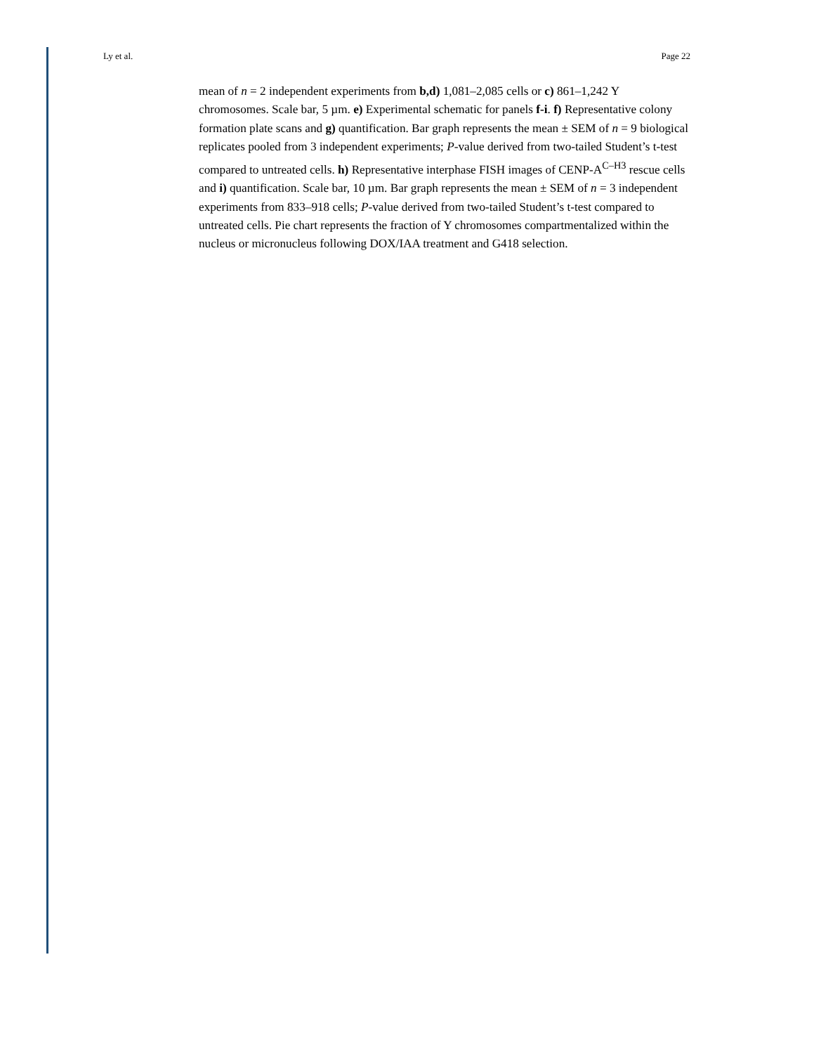Ly et al. Page 22
mean of n = 2 independent experiments from b,d) 1,081–2,085 cells or c) 861–1,242 Y chromosomes. Scale bar, 5 µm. e) Experimental schematic for panels f-i. f) Representative colony formation plate scans and g) quantification. Bar graph represents the mean ± SEM of n = 9 biological replicates pooled from 3 independent experiments; P-value derived from two-tailed Student’s t-test compared to untreated cells. h) Representative interphase FISH images of CENP-A<sup>C–H3</sup> rescue cells and i) quantification. Scale bar, 10 µm. Bar graph represents the mean ± SEM of n = 3 independent experiments from 833–918 cells; P-value derived from two-tailed Student’s t-test compared to untreated cells. Pie chart represents the fraction of Y chromosomes compartmentalized within the nucleus or micronucleus following DOX/IAA treatment and G418 selection.